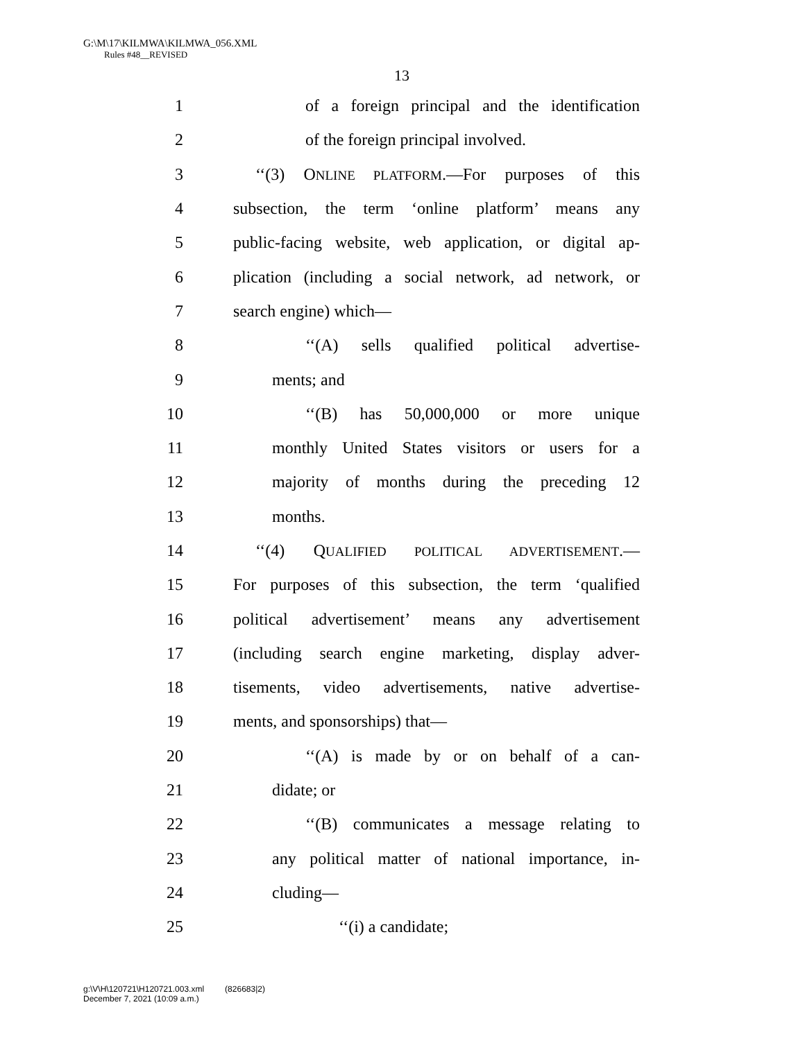G:\M\17\KILMWA\KILMWA_056.XML
Rules #48__REVISED
13
1 of a foreign principal and the identification
2 of the foreign principal involved.
3 ‘‘(3) ONLINE PLATFORM.—For purposes of this
4 subsection, the term ‘online platform’ means any
5 public-facing website, web application, or digital ap-
6 plication (including a social network, ad network, or
7 search engine) which—
8 ‘‘(A) sells qualified political advertise-
9 ments; and
10 ‘‘(B) has 50,000,000 or more unique
11 monthly United States visitors or users for a
12 majority of months during the preceding 12
13 months.
14 ‘‘(4) QUALIFIED POLITICAL ADVERTISEMENT.—
15 For purposes of this subsection, the term ‘qualified
16 political advertisement’ means any advertisement
17 (including search engine marketing, display adver-
18 tisements, video advertisements, native advertise-
19 ments, and sponsorships) that—
20 ‘‘(A) is made by or on behalf of a can-
21 didate; or
22 ‘‘(B) communicates a message relating to
23 any political matter of national importance, in-
24 cluding—
25 ‘‘(i) a candidate;
g:\V\H\120721\H120721.003.xml (826683|2)
December 7, 2021 (10:09 a.m.)